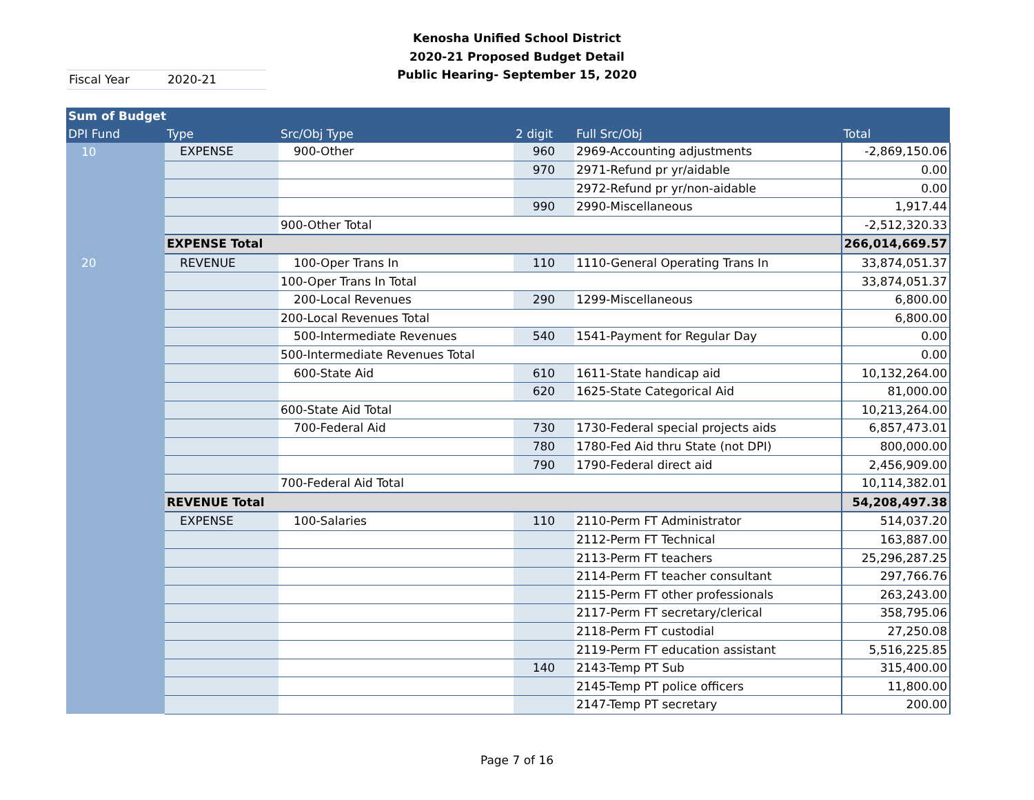Kenosha Unified School District
2020-21 Proposed Budget Detail
Public Hearing- September 15, 2020
Fiscal Year 2020-21
| Sum of Budget | | | | | |
| --- | --- | --- | --- | --- | --- |
| DPI Fund | Type | Src/Obj Type | 2 digit | Full Src/Obj | Total |
| 10 | EXPENSE | 900-Other | 960 | 2969-Accounting adjustments | -2,869,150.06 |
| | | | 970 | 2971-Refund pr yr/aidable | 0.00 |
| | | | | 2972-Refund pr yr/non-aidable | 0.00 |
| | | | 990 | 2990-Miscellaneous | 1,917.44 |
| | | 900-Other Total | | | -2,512,320.33 |
| | EXPENSE Total | | | | 266,014,669.57 |
| 20 | REVENUE | 100-Oper Trans In | 110 | 1110-General Operating Trans In | 33,874,051.37 |
| | | 100-Oper Trans In Total | | | 33,874,051.37 |
| | | 200-Local Revenues | 290 | 1299-Miscellaneous | 6,800.00 |
| | | 200-Local Revenues Total | | | 6,800.00 |
| | | 500-Intermediate Revenues | 540 | 1541-Payment for Regular Day | 0.00 |
| | | 500-Intermediate Revenues Total | | | 0.00 |
| | | 600-State Aid | 610 | 1611-State handicap aid | 10,132,264.00 |
| | | | 620 | 1625-State Categorical Aid | 81,000.00 |
| | | 600-State Aid Total | | | 10,213,264.00 |
| | | 700-Federal Aid | 730 | 1730-Federal special projects aids | 6,857,473.01 |
| | | | 780 | 1780-Fed Aid thru State (not DPI) | 800,000.00 |
| | | | 790 | 1790-Federal direct aid | 2,456,909.00 |
| | | 700-Federal Aid Total | | | 10,114,382.01 |
| | REVENUE Total | | | | 54,208,497.38 |
| | EXPENSE | 100-Salaries | 110 | 2110-Perm FT Administrator | 514,037.20 |
| | | | | 2112-Perm FT Technical | 163,887.00 |
| | | | | 2113-Perm FT teachers | 25,296,287.25 |
| | | | | 2114-Perm FT teacher consultant | 297,766.76 |
| | | | | 2115-Perm FT other professionals | 263,243.00 |
| | | | | 2117-Perm FT secretary/clerical | 358,795.06 |
| | | | | 2118-Perm FT custodial | 27,250.08 |
| | | | | 2119-Perm FT education assistant | 5,516,225.85 |
| | | | 140 | 2143-Temp PT Sub | 315,400.00 |
| | | | | 2145-Temp PT police officers | 11,800.00 |
| | | | | 2147-Temp PT secretary | 200.00 |
Page 7 of 16